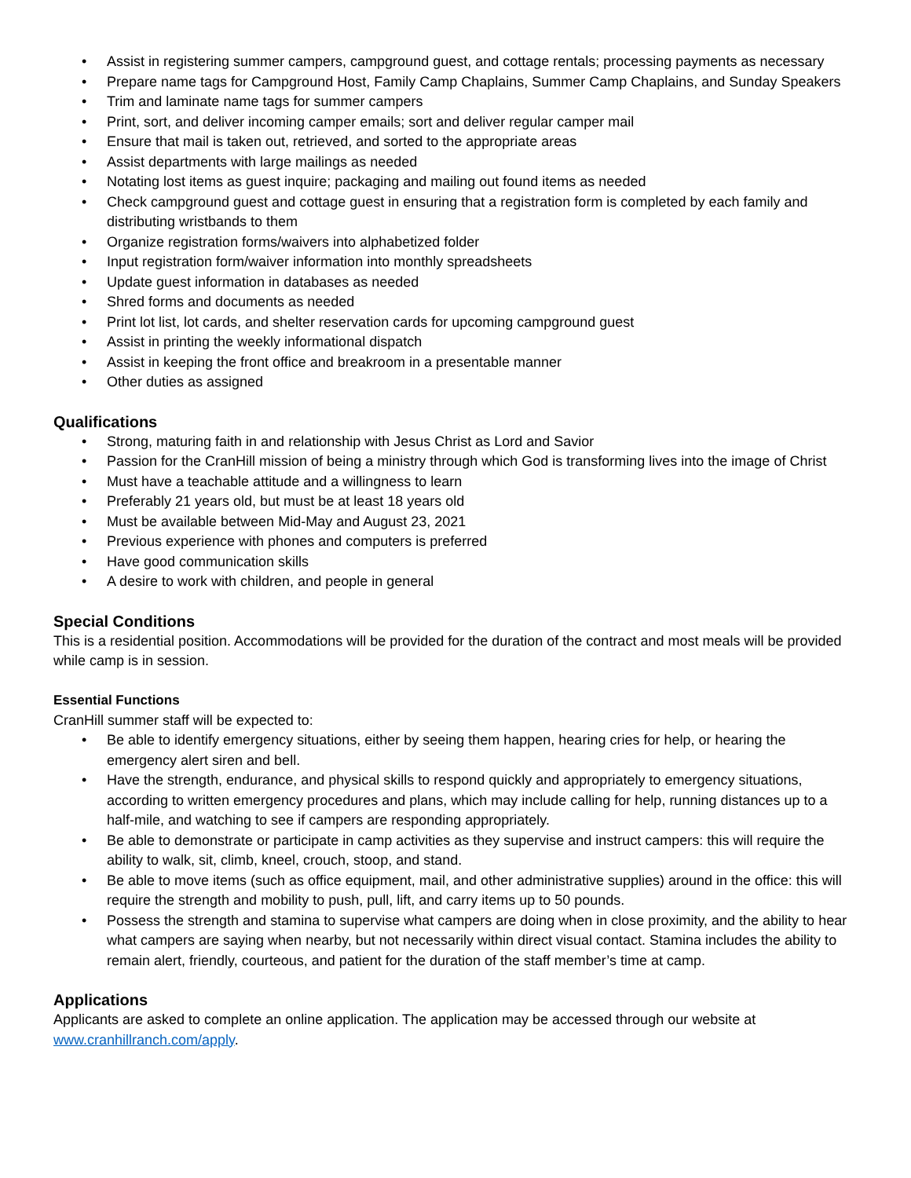• Assist in registering summer campers, campground guest, and cottage rentals; processing payments as necessary
• Prepare name tags for Campground Host, Family Camp Chaplains, Summer Camp Chaplains, and Sunday Speakers
• Trim and laminate name tags for summer campers
• Print, sort, and deliver incoming camper emails; sort and deliver regular camper mail
• Ensure that mail is taken out, retrieved, and sorted to the appropriate areas
• Assist departments with large mailings as needed
• Notating lost items as guest inquire; packaging and mailing out found items as needed
• Check campground guest and cottage guest in ensuring that a registration form is completed by each family and distributing wristbands to them
• Organize registration forms/waivers into alphabetized folder
• Input registration form/waiver information into monthly spreadsheets
• Update guest information in databases as needed
• Shred forms and documents as needed
• Print lot list, lot cards, and shelter reservation cards for upcoming campground guest
• Assist in printing the weekly informational dispatch
• Assist in keeping the front office and breakroom in a presentable manner
• Other duties as assigned
Qualifications
• Strong, maturing faith in and relationship with Jesus Christ as Lord and Savior
• Passion for the CranHill mission of being a ministry through which God is transforming lives into the image of Christ
• Must have a teachable attitude and a willingness to learn
• Preferably 21 years old, but must be at least 18 years old
• Must be available between Mid-May and August 23, 2021
• Previous experience with phones and computers is preferred
• Have good communication skills
• A desire to work with children, and people in general
Special Conditions
This is a residential position. Accommodations will be provided for the duration of the contract and most meals will be provided while camp is in session.
Essential Functions
CranHill summer staff will be expected to:
• Be able to identify emergency situations, either by seeing them happen, hearing cries for help, or hearing the emergency alert siren and bell.
• Have the strength, endurance, and physical skills to respond quickly and appropriately to emergency situations, according to written emergency procedures and plans, which may include calling for help, running distances up to a half-mile, and watching to see if campers are responding appropriately.
• Be able to demonstrate or participate in camp activities as they supervise and instruct campers: this will require the ability to walk, sit, climb, kneel, crouch, stoop, and stand.
• Be able to move items (such as office equipment, mail, and other administrative supplies) around in the office: this will require the strength and mobility to push, pull, lift, and carry items up to 50 pounds.
• Possess the strength and stamina to supervise what campers are doing when in close proximity, and the ability to hear what campers are saying when nearby, but not necessarily within direct visual contact. Stamina includes the ability to remain alert, friendly, courteous, and patient for the duration of the staff member’s time at camp.
Applications
Applicants are asked to complete an online application. The application may be accessed through our website at www.cranhillranch.com/apply.